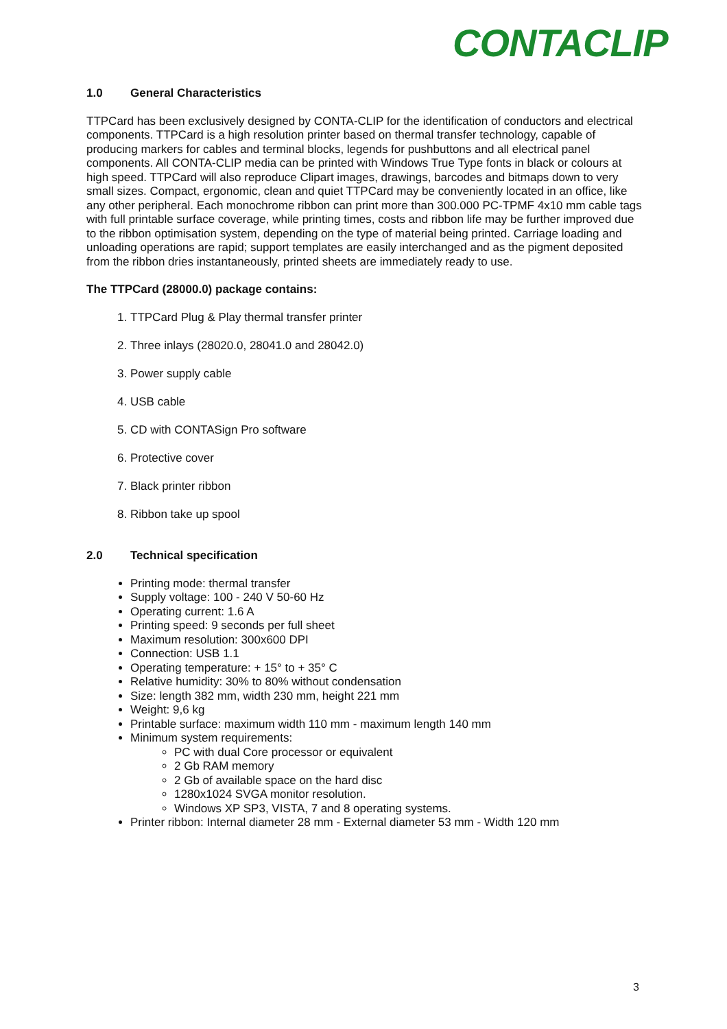CONTACLIP
1.0 General Characteristics
TTPCard has been exclusively designed by CONTA-CLIP for the identification of conductors and electrical components. TTPCard is a high resolution printer based on thermal transfer technology, capable of producing markers for cables and terminal blocks, legends for pushbuttons and all electrical panel components. All CONTA-CLIP media can be printed with Windows True Type fonts in black or colours at high speed. TTPCard will also reproduce Clipart images, drawings, barcodes and bitmaps down to very small sizes. Compact, ergonomic, clean and quiet TTPCard may be conveniently located in an office, like any other peripheral. Each monochrome ribbon can print more than 300.000 PC-TPMF 4x10 mm cable tags with full printable surface coverage, while printing times, costs and ribbon life may be further improved due to the ribbon optimisation system, depending on the type of material being printed. Carriage loading and unloading operations are rapid; support templates are easily interchanged and as the pigment deposited from the ribbon dries instantaneously, printed sheets are immediately ready to use.
The TTPCard (28000.0) package contains:
1. TTPCard Plug & Play thermal transfer printer
2. Three inlays (28020.0, 28041.0 and 28042.0)
3. Power supply cable
4. USB cable
5. CD with CONTASign Pro software
6. Protective cover
7. Black printer ribbon
8. Ribbon take up spool
2.0 Technical specification
Printing mode: thermal transfer
Supply voltage: 100 - 240 V 50-60 Hz
Operating current: 1.6 A
Printing speed: 9 seconds per full sheet
Maximum resolution: 300x600 DPI
Connection: USB 1.1
Operating temperature: + 15° to + 35° C
Relative humidity: 30% to 80% without condensation
Size: length 382 mm, width 230 mm, height 221 mm
Weight: 9,6 kg
Printable surface: maximum width 110 mm - maximum length 140 mm
Minimum system requirements:
PC with dual Core processor or equivalent
2 Gb RAM memory
2 Gb of available space on the hard disc
1280x1024 SVGA monitor resolution.
Windows XP SP3, VISTA, 7 and 8 operating systems.
Printer ribbon: Internal diameter 28 mm - External diameter 53 mm - Width 120 mm
3